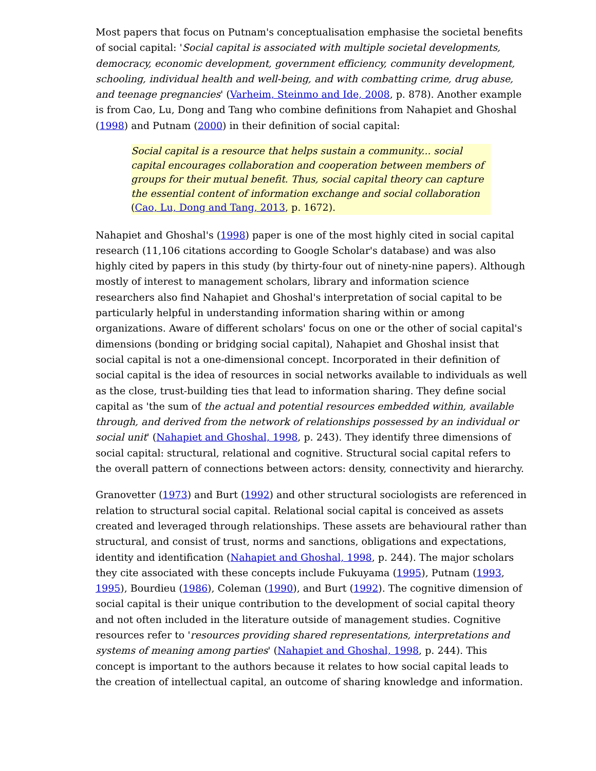Most papers that focus on Putnam's conceptualisation emphasise the societal benefits of social capital: 'Social capital is associated with multiple societal developments, democracy, economic development, government efficiency, community development, schooling, individual health and well-being, and with combatting crime, drug abuse, and teenage pregnancies' (Varheim, Steinmo and Ide, 2008, p. 878). Another example is from Cao, Lu, Dong and Tang who combine definitions from Nahapiet and Ghoshal (1998) and Putnam (2000) in their definition of social capital:
Social capital is a resource that helps sustain a community... social capital encourages collaboration and cooperation between members of groups for their mutual benefit. Thus, social capital theory can capture the essential content of information exchange and social collaboration (Cao, Lu, Dong and Tang, 2013, p. 1672).
Nahapiet and Ghoshal's (1998) paper is one of the most highly cited in social capital research (11,106 citations according to Google Scholar's database) and was also highly cited by papers in this study (by thirty-four out of ninety-nine papers). Although mostly of interest to management scholars, library and information science researchers also find Nahapiet and Ghoshal's interpretation of social capital to be particularly helpful in understanding information sharing within or among organizations. Aware of different scholars' focus on one or the other of social capital's dimensions (bonding or bridging social capital), Nahapiet and Ghoshal insist that social capital is not a one-dimensional concept. Incorporated in their definition of social capital is the idea of resources in social networks available to individuals as well as the close, trust-building ties that lead to information sharing. They define social capital as 'the sum of the actual and potential resources embedded within, available through, and derived from the network of relationships possessed by an individual or social unit' (Nahapiet and Ghoshal, 1998, p. 243). They identify three dimensions of social capital: structural, relational and cognitive. Structural social capital refers to the overall pattern of connections between actors: density, connectivity and hierarchy.
Granovetter (1973) and Burt (1992) and other structural sociologists are referenced in relation to structural social capital. Relational social capital is conceived as assets created and leveraged through relationships. These assets are behavioural rather than structural, and consist of trust, norms and sanctions, obligations and expectations, identity and identification (Nahapiet and Ghoshal, 1998, p. 244). The major scholars they cite associated with these concepts include Fukuyama (1995), Putnam (1993, 1995), Bourdieu (1986), Coleman (1990), and Burt (1992). The cognitive dimension of social capital is their unique contribution to the development of social capital theory and not often included in the literature outside of management studies. Cognitive resources refer to 'resources providing shared representations, interpretations and systems of meaning among parties' (Nahapiet and Ghoshal, 1998, p. 244). This concept is important to the authors because it relates to how social capital leads to the creation of intellectual capital, an outcome of sharing knowledge and information.